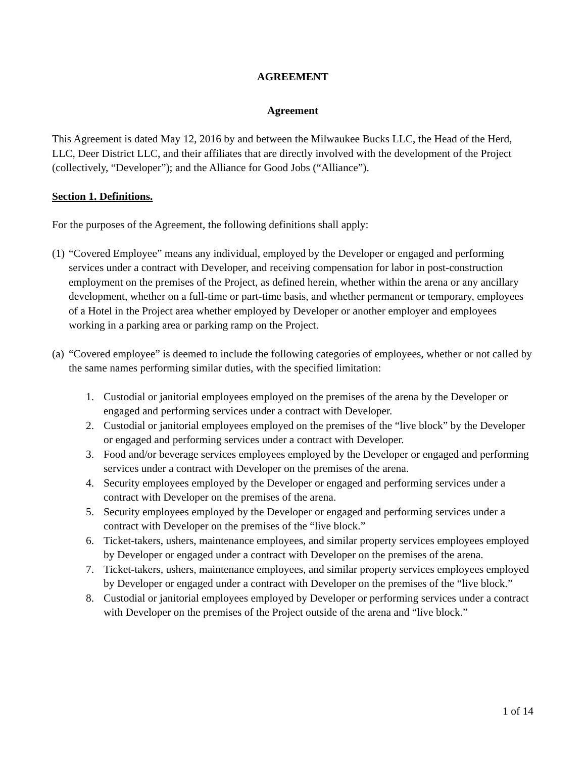AGREEMENT
Agreement
This Agreement is dated May 12, 2016 by and between the Milwaukee Bucks LLC, the Head of the Herd, LLC, Deer District LLC, and their affiliates that are directly involved with the development of the Project (collectively, “Developer”); and the Alliance for Good Jobs (“Alliance”).
Section 1. Definitions.
For the purposes of the Agreement, the following definitions shall apply:
(1) “Covered Employee” means any individual, employed by the Developer or engaged and performing services under a contract with Developer, and receiving compensation for labor in post-construction employment on the premises of the Project, as defined herein, whether within the arena or any ancillary development, whether on a full-time or part-time basis, and whether permanent or temporary, employees of a Hotel in the Project area whether employed by Developer or another employer and employees working in a parking area or parking ramp on the Project.
(a) “Covered employee” is deemed to include the following categories of employees, whether or not called by the same names performing similar duties, with the specified limitation:
1. Custodial or janitorial employees employed on the premises of the arena by the Developer or engaged and performing services under a contract with Developer.
2. Custodial or janitorial employees employed on the premises of the “live block” by the Developer or engaged and performing services under a contract with Developer.
3. Food and/or beverage services employees employed by the Developer or engaged and performing services under a contract with Developer on the premises of the arena.
4. Security employees employed by the Developer or engaged and performing services under a contract with Developer on the premises of the arena.
5. Security employees employed by the Developer or engaged and performing services under a contract with Developer on the premises of the “live block.”
6. Ticket-takers, ushers, maintenance employees, and similar property services employees employed by Developer or engaged under a contract with Developer on the premises of the arena.
7. Ticket-takers, ushers, maintenance employees, and similar property services employees employed by Developer or engaged under a contract with Developer on the premises of the “live block.”
8. Custodial or janitorial employees employed by Developer or performing services under a contract with Developer on the premises of the Project outside of the arena and “live block.”
1 of 14